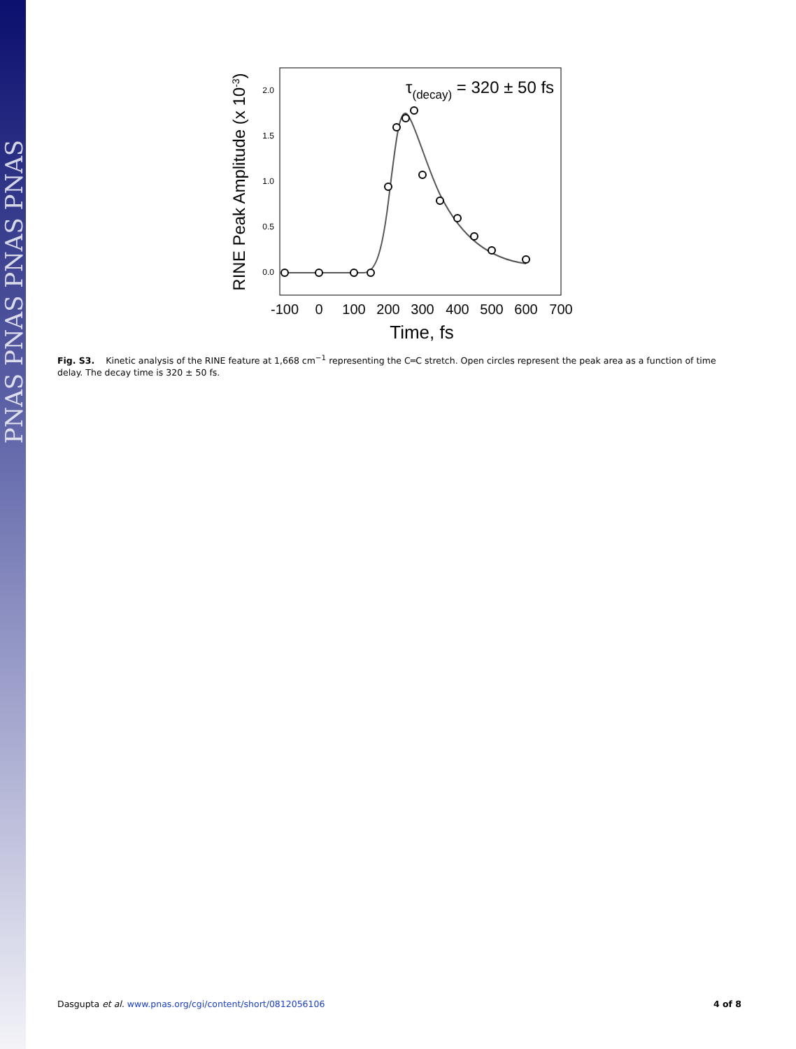PNAS PNAS PNAS PNAS
2.0
1.5
1.0
0.5
0.0
-100
0
100
200
300
400
500
600
700
Time, fs
RINE Peak Amplitude (x 10-3)
τ(decay) = 320 ± 50 fs
Fig. S3. Kinetic analysis of the RINE feature at 1,668 cm<sup>−1</sup> representing the C═C stretch. Open circles represent the peak area as a function of time delay. The decay time is 320 ± 50 fs.
Dasgupta et al. www.pnas.org/cgi/content/short/0812056106 4 of 8